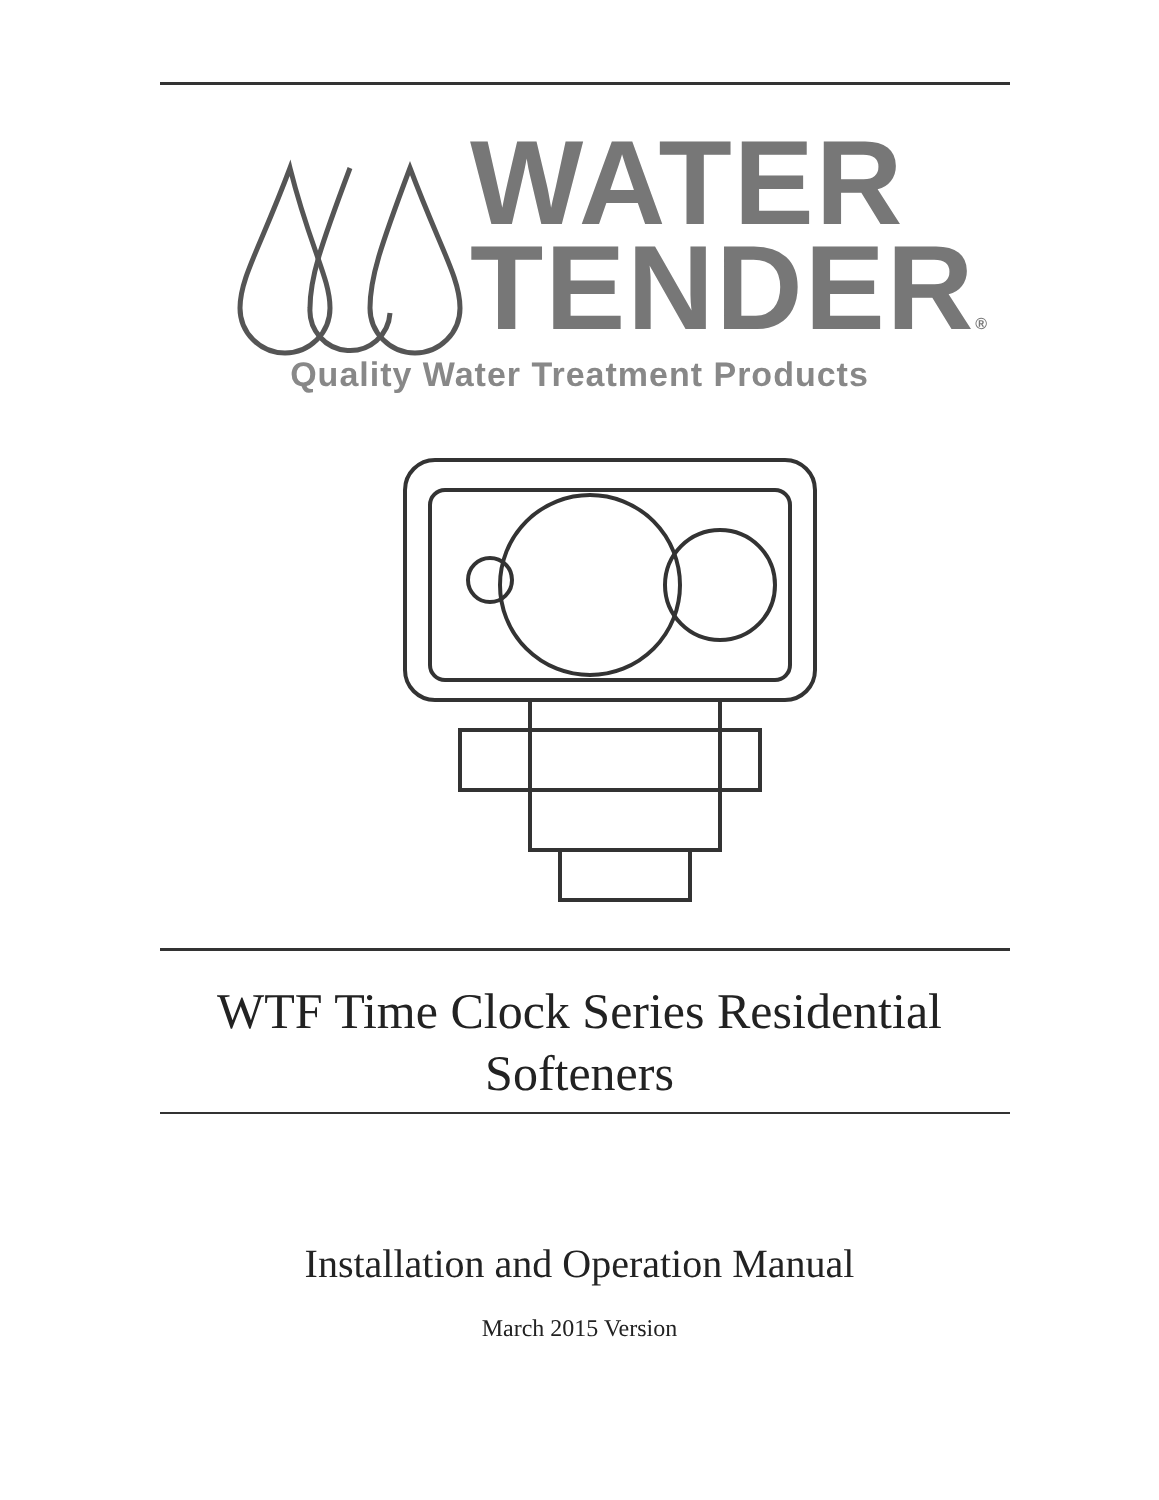WATER
TENDER®
Quality Water Treatment Products
WTF Time Clock Series Residential
Softeners
Installation and Operation Manual
March 2015 Version